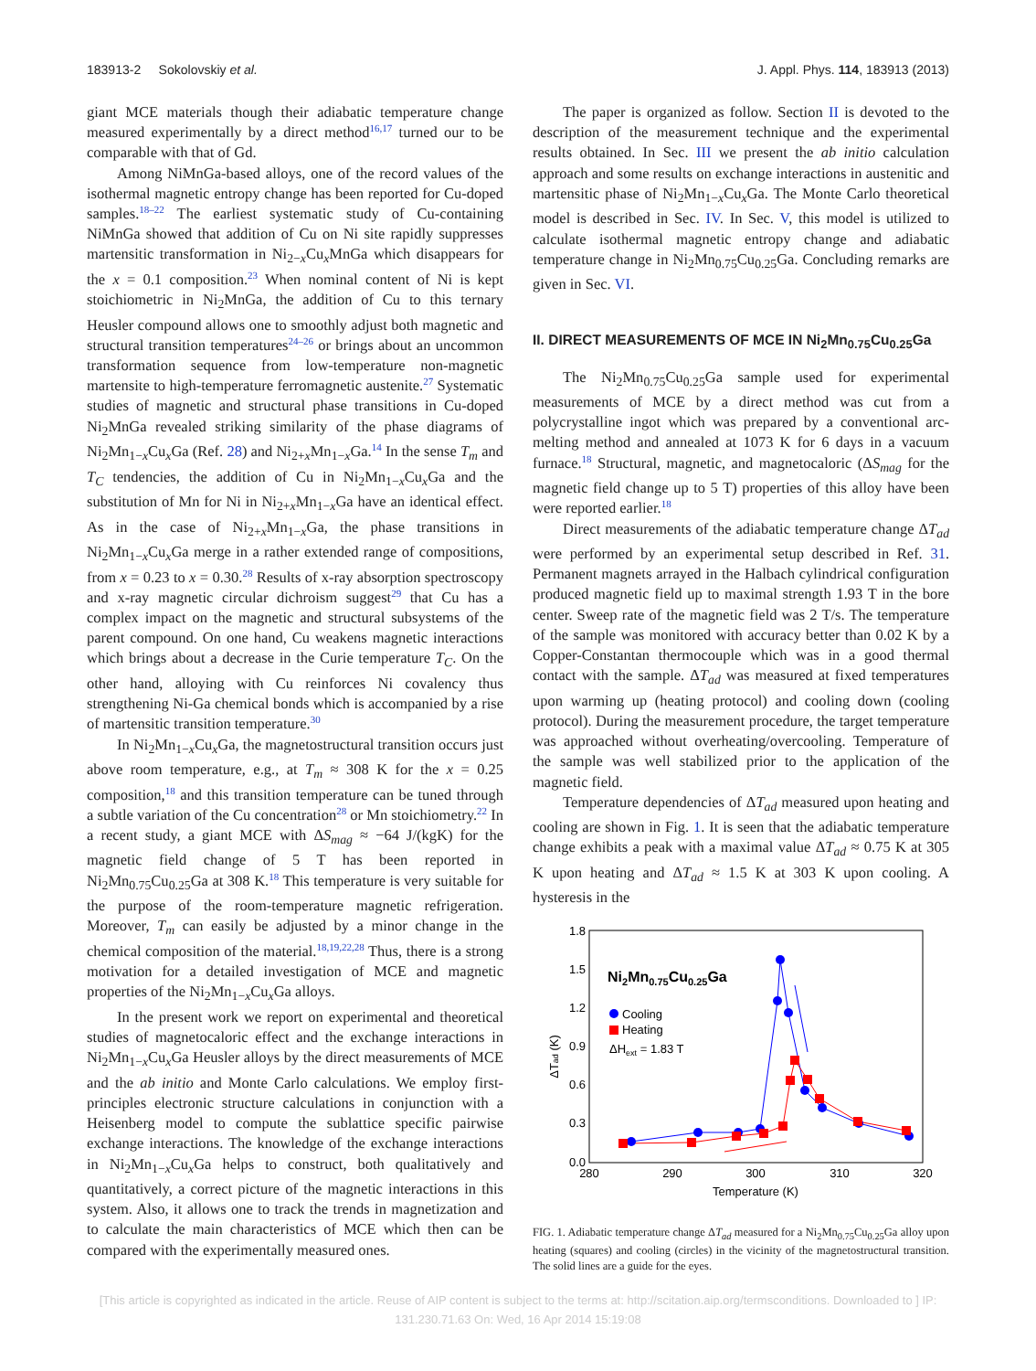183913-2 Sokolovskiy et al. J. Appl. Phys. 114, 183913 (2013)
giant MCE materials though their adiabatic temperature change measured experimentally by a direct method<sup>16,17</sup> turned our to be comparable with that of Gd.
Among NiMnGa-based alloys, one of the record values of the isothermal magnetic entropy change has been reported for Cu-doped samples.<sup>18–22</sup> The earliest systematic study of Cu-containing NiMnGa showed that addition of Cu on Ni site rapidly suppresses martensitic transformation in Ni<sub>2−x</sub>Cu<sub>x</sub>MnGa which disappears for the x = 0.1 composition.<sup>23</sup> When nominal content of Ni is kept stoichiometric in Ni<sub>2</sub>MnGa, the addition of Cu to this ternary Heusler compound allows one to smoothly adjust both magnetic and structural transition temperatures<sup>24–26</sup> or brings about an uncommon transformation sequence from low-temperature non-magnetic martensite to high-temperature ferromagnetic austenite.<sup>27</sup> Systematic studies of magnetic and structural phase transitions in Cu-doped Ni<sub>2</sub>MnGa revealed striking similarity of the phase diagrams of Ni<sub>2</sub>Mn<sub>1−x</sub>Cu<sub>x</sub>Ga (Ref. 28) and Ni<sub>2+x</sub>Mn<sub>1−x</sub>Ga.<sup>14</sup> In the sense T<sub>m</sub> and T<sub>C</sub> tendencies, the addition of Cu in Ni<sub>2</sub>Mn<sub>1−x</sub>Cu<sub>x</sub>Ga and the substitution of Mn for Ni in Ni<sub>2+x</sub>Mn<sub>1−x</sub>Ga have an identical effect. As in the case of Ni<sub>2+x</sub>Mn<sub>1−x</sub>Ga, the phase transitions in Ni<sub>2</sub>Mn<sub>1−x</sub>Cu<sub>x</sub>Ga merge in a rather extended range of compositions, from x = 0.23 to x = 0.30.<sup>28</sup> Results of x-ray absorption spectroscopy and x-ray magnetic circular dichroism suggest<sup>29</sup> that Cu has a complex impact on the magnetic and structural subsystems of the parent compound. On one hand, Cu weakens magnetic interactions which brings about a decrease in the Curie temperature T<sub>C</sub>. On the other hand, alloying with Cu reinforces Ni covalency thus strengthening Ni-Ga chemical bonds which is accompanied by a rise of martensitic transition temperature.<sup>30</sup>
In Ni<sub>2</sub>Mn<sub>1−x</sub>Cu<sub>x</sub>Ga, the magnetostructural transition occurs just above room temperature, e.g., at T<sub>m</sub> ≈ 308 K for the x = 0.25 composition,<sup>18</sup> and this transition temperature can be tuned through a subtle variation of the Cu concentration<sup>28</sup> or Mn stoichiometry.<sup>22</sup> In a recent study, a giant MCE with ΔS<sub>mag</sub> ≈ −64 J/(kgK) for the magnetic field change of 5 T has been reported in Ni<sub>2</sub>Mn<sub>0.75</sub>Cu<sub>0.25</sub>Ga at 308 K.<sup>18</sup> This temperature is very suitable for the purpose of the room-temperature magnetic refrigeration. Moreover, T<sub>m</sub> can easily be adjusted by a minor change in the chemical composition of the material.<sup>18,19,22,28</sup> Thus, there is a strong motivation for a detailed investigation of MCE and magnetic properties of the Ni<sub>2</sub>Mn<sub>1−x</sub>Cu<sub>x</sub>Ga alloys.
In the present work we report on experimental and theoretical studies of magnetocaloric effect and the exchange interactions in Ni<sub>2</sub>Mn<sub>1−x</sub>Cu<sub>x</sub>Ga Heusler alloys by the direct measurements of MCE and the ab initio and Monte Carlo calculations. We employ first-principles electronic structure calculations in conjunction with a Heisenberg model to compute the sublattice specific pairwise exchange interactions. The knowledge of the exchange interactions in Ni<sub>2</sub>Mn<sub>1−x</sub>Cu<sub>x</sub>Ga helps to construct, both qualitatively and quantitatively, a correct picture of the magnetic interactions in this system. Also, it allows one to track the trends in magnetization and to calculate the main characteristics of MCE which then can be compared with the experimentally measured ones.
The paper is organized as follow. Section II is devoted to the description of the measurement technique and the experimental results obtained. In Sec. III we present the ab initio calculation approach and some results on exchange interactions in austenitic and martensitic phase of Ni<sub>2</sub>Mn<sub>1−x</sub>Cu<sub>x</sub>Ga. The Monte Carlo theoretical model is described in Sec. IV. In Sec. V, this model is utilized to calculate isothermal magnetic entropy change and adiabatic temperature change in Ni<sub>2</sub>Mn<sub>0.75</sub>Cu<sub>0.25</sub>Ga. Concluding remarks are given in Sec. VI.
II. DIRECT MEASUREMENTS OF MCE IN Ni<sub>2</sub>Mn<sub>0.75</sub>Cu<sub>0.25</sub>Ga
The Ni<sub>2</sub>Mn<sub>0.75</sub>Cu<sub>0.25</sub>Ga sample used for experimental measurements of MCE by a direct method was cut from a polycrystalline ingot which was prepared by a conventional arc-melting method and annealed at 1073 K for 6 days in a vacuum furnace.<sup>18</sup> Structural, magnetic, and magnetocaloric (ΔS<sub>mag</sub> for the magnetic field change up to 5 T) properties of this alloy have been were reported earlier.<sup>18</sup>
Direct measurements of the adiabatic temperature change ΔT<sub>ad</sub> were performed by an experimental setup described in Ref. 31. Permanent magnets arrayed in the Halbach cylindrical configuration produced magnetic field up to maximal strength 1.93 T in the bore center. Sweep rate of the magnetic field was 2 T/s. The temperature of the sample was monitored with accuracy better than 0.02 K by a Copper-Constantan thermocouple which was in a good thermal contact with the sample. ΔT<sub>ad</sub> was measured at fixed temperatures upon warming up (heating protocol) and cooling down (cooling protocol). During the measurement procedure, the target temperature was approached without overheating/overcooling. Temperature of the sample was well stabilized prior to the application of the magnetic field.
Temperature dependencies of ΔT<sub>ad</sub> measured upon heating and cooling are shown in Fig. 1. It is seen that the adiabatic temperature change exhibits a peak with a maximal value ΔT<sub>ad</sub> ≈ 0.75 K at 305 K upon heating and ΔT<sub>ad</sub> ≈ 1.5 K at 303 K upon cooling. A hysteresis in the
0.0
0.3
0.6
0.9
1.2
1.5
1.8
280
290
300
310
320
Temperature (K)
ΔTad (K)
Ni2Mn0.75Cu0.25Ga
Cooling
Heating
ΔHext = 1.83 T
FIG. 1. Adiabatic temperature change ΔT<sub>ad</sub> measured for a Ni<sub>2</sub>Mn<sub>0.75</sub>Cu<sub>0.25</sub>Ga alloy upon heating (squares) and cooling (circles) in the vicinity of the magnetostructural transition. The solid lines are a guide for the eyes.
[This article is copyrighted as indicated in the article. Reuse of AIP content is subject to the terms at: http://scitation.aip.org/termsconditions. Downloaded to ] IP:
131.230.71.63 On: Wed, 16 Apr 2014 15:19:08